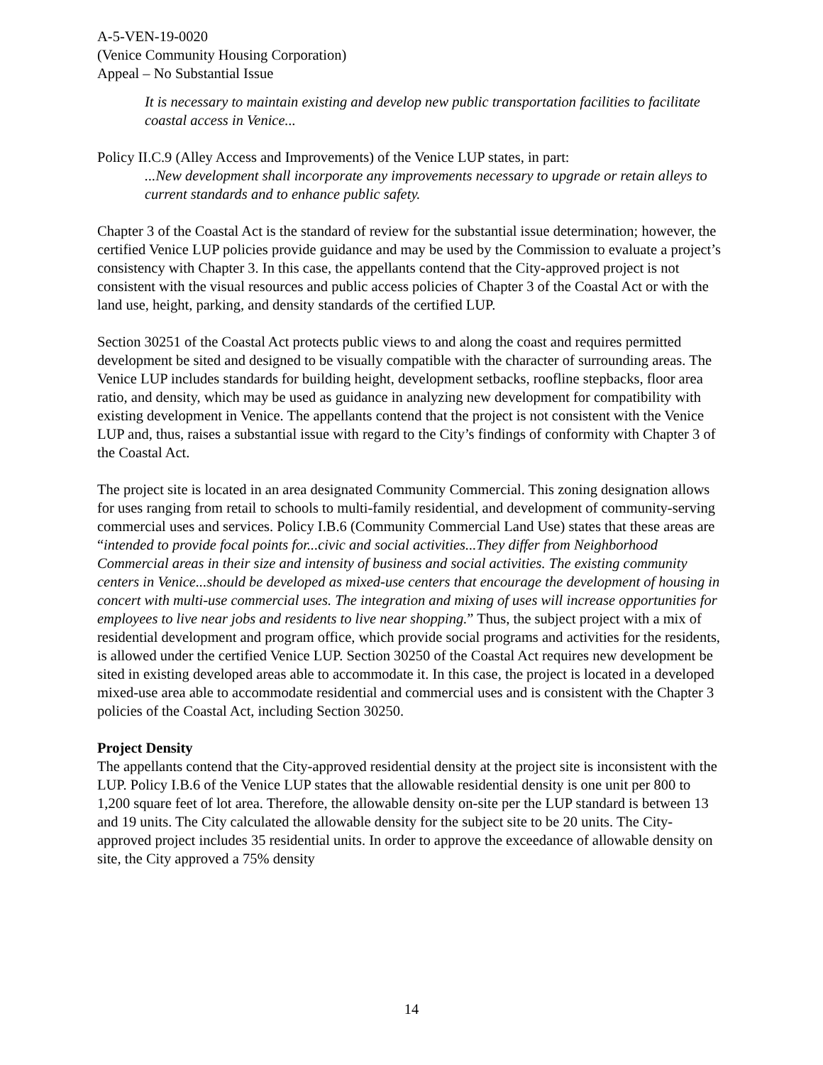A-5-VEN-19-0020
(Venice Community Housing Corporation)
Appeal – No Substantial Issue
It is necessary to maintain existing and develop new public transportation facilities to facilitate coastal access in Venice...
Policy II.C.9 (Alley Access and Improvements) of the Venice LUP states, in part:
...New development shall incorporate any improvements necessary to upgrade or retain alleys to current standards and to enhance public safety.
Chapter 3 of the Coastal Act is the standard of review for the substantial issue determination; however, the certified Venice LUP policies provide guidance and may be used by the Commission to evaluate a project’s consistency with Chapter 3. In this case, the appellants contend that the City-approved project is not consistent with the visual resources and public access policies of Chapter 3 of the Coastal Act or with the land use, height, parking, and density standards of the certified LUP.
Section 30251 of the Coastal Act protects public views to and along the coast and requires permitted development be sited and designed to be visually compatible with the character of surrounding areas. The Venice LUP includes standards for building height, development setbacks, roofline stepbacks, floor area ratio, and density, which may be used as guidance in analyzing new development for compatibility with existing development in Venice. The appellants contend that the project is not consistent with the Venice LUP and, thus, raises a substantial issue with regard to the City’s findings of conformity with Chapter 3 of the Coastal Act.
The project site is located in an area designated Community Commercial. This zoning designation allows for uses ranging from retail to schools to multi-family residential, and development of community-serving commercial uses and services. Policy I.B.6 (Community Commercial Land Use) states that these areas are “intended to provide focal points for...civic and social activities...They differ from Neighborhood Commercial areas in their size and intensity of business and social activities. The existing community centers in Venice...should be developed as mixed-use centers that encourage the development of housing in concert with multi-use commercial uses. The integration and mixing of uses will increase opportunities for employees to live near jobs and residents to live near shopping.” Thus, the subject project with a mix of residential development and program office, which provide social programs and activities for the residents, is allowed under the certified Venice LUP. Section 30250 of the Coastal Act requires new development be sited in existing developed areas able to accommodate it. In this case, the project is located in a developed mixed-use area able to accommodate residential and commercial uses and is consistent with the Chapter 3 policies of the Coastal Act, including Section 30250.
Project Density
The appellants contend that the City-approved residential density at the project site is inconsistent with the LUP. Policy I.B.6 of the Venice LUP states that the allowable residential density is one unit per 800 to 1,200 square feet of lot area. Therefore, the allowable density on-site per the LUP standard is between 13 and 19 units. The City calculated the allowable density for the subject site to be 20 units. The City-approved project includes 35 residential units. In order to approve the exceedance of allowable density on site, the City approved a 75% density
14